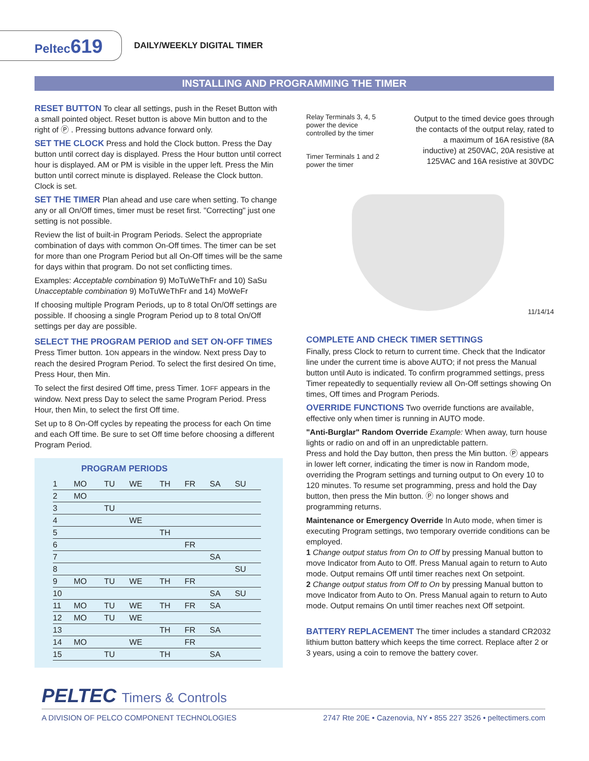Peltec619
DAILY/WEEKLY DIGITAL TIMER
INSTALLING AND PROGRAMMING THE TIMER
RESET BUTTON To clear all settings, push in the Reset Button with a small pointed object. Reset button is above Min button and to the right of Ⓟ . Pressing buttons advance forward only.
SET THE CLOCK Press and hold the Clock button. Press the Day button until correct day is displayed. Press the Hour button until correct hour is displayed. AM or PM is visible in the upper left. Press the Min button until correct minute is displayed. Release the Clock button. Clock is set.
SET THE TIMER Plan ahead and use care when setting. To change any or all On/Off times, timer must be reset first. "Correcting" just one setting is not possible.
Review the list of built-in Program Periods. Select the appropriate combination of days with common On-Off times. The timer can be set for more than one Program Period but all On-Off times will be the same for days within that program. Do not set conflicting times.
Examples: Acceptable combination 9) MoTuWeThFr and 10) SaSu
Unacceptable combination 9) MoTuWeThFr and 14) MoWeFr
If choosing multiple Program Periods, up to 8 total On/Off settings are possible. If choosing a single Program Period up to 8 total On/Off settings per day are possible.
SELECT THE PROGRAM PERIOD and SET ON-OFF TIMES
Press Timer button. 1ON appears in the window. Next press Day to reach the desired Program Period. To select the first desired On time, Press Hour, then Min.
To select the first desired Off time, press Timer. 1OFF appears in the window. Next press Day to select the same Program Period. Press Hour, then Min, to select the first Off time.
Set up to 8 On-Off cycles by repeating the process for each On time and each Off time. Be sure to set Off time before choosing a different Program Period.
PROGRAM PERIODS
| 1 | MO | TU | WE | TH | FR | SA | SU |
| 2 | MO | | | | | | |
| 3 | | TU | | | | | |
| 4 | | | WE | | | | |
| 5 | | | | TH | | | |
| 6 | | | | | FR | | |
| 7 | | | | | | SA | |
| 8 | | | | | | | SU |
| 9 | MO | TU | WE | TH | FR | | |
| 10 | | | | | | SA | SU |
| 11 | MO | TU | WE | TH | FR | SA | |
| 12 | MO | TU | WE | | | | |
| 13 | | | | TH | FR | SA | |
| 14 | MO | | WE | | FR | | |
| 15 | | TU | | TH | | SA | |
Relay Terminals 3, 4, 5 power the device controlled by the timer
Timer Terminals 1 and 2 power the timer
Output to the timed device goes through the contacts of the output relay, rated to a maximum of 16A resistive (8A inductive) at 250VAC, 20A resistive at 125VAC and 16A resistive at 30VDC
11/14/14
COMPLETE AND CHECK TIMER SETTINGS
Finally, press Clock to return to current time. Check that the Indicator line under the current time is above AUTO; if not press the Manual button until Auto is indicated. To confirm programmed settings, press Timer repeatedly to sequentially review all On-Off settings showing On times, Off times and Program Periods.
OVERRIDE FUNCTIONS Two override functions are available, effective only when timer is running in AUTO mode.
"Anti-Burglar" Random Override Example: When away, turn house lights or radio on and off in an unpredictable pattern.
Press and hold the Day button, then press the Min button. Ⓟ appears in lower left corner, indicating the timer is now in Random mode, overriding the Program settings and turning output to On every 10 to 120 minutes. To resume set programming, press and hold the Day button, then press the Min button. Ⓟ no longer shows and programming returns.
Maintenance or Emergency Override In Auto mode, when timer is executing Program settings, two temporary override conditions can be employed.
1 Change output status from On to Off by pressing Manual button to move Indicator from Auto to Off. Press Manual again to return to Auto mode. Output remains Off until timer reaches next On setpoint.
2 Change output status from Off to On by pressing Manual button to move Indicator from Auto to On. Press Manual again to return to Auto mode. Output remains On until timer reaches next Off setpoint.
BATTERY REPLACEMENT The timer includes a standard CR2032 lithium button battery which keeps the time correct. Replace after 2 or 3 years, using a coin to remove the battery cover.
PELTEC Timers & Controls
A DIVISION OF PELCO COMPONENT TECHNOLOGIES 2747 Rte 20E • Cazenovia, NY • 855 227 3526 • peltectimers.com